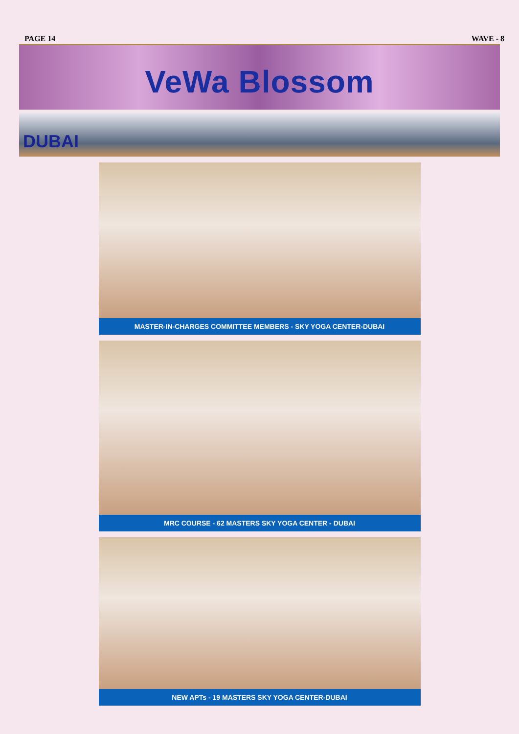PAGE 14
WAVE - 8
VeWa Blossom
DUBAI
MASTER-IN-CHARGES COMMITTEE MEMBERS - SKY YOGA CENTER-DUBAI
MRC COURSE - 62 MASTERS SKY YOGA CENTER - DUBAI
NEW APTs - 19 MASTERS SKY YOGA CENTER-DUBAI